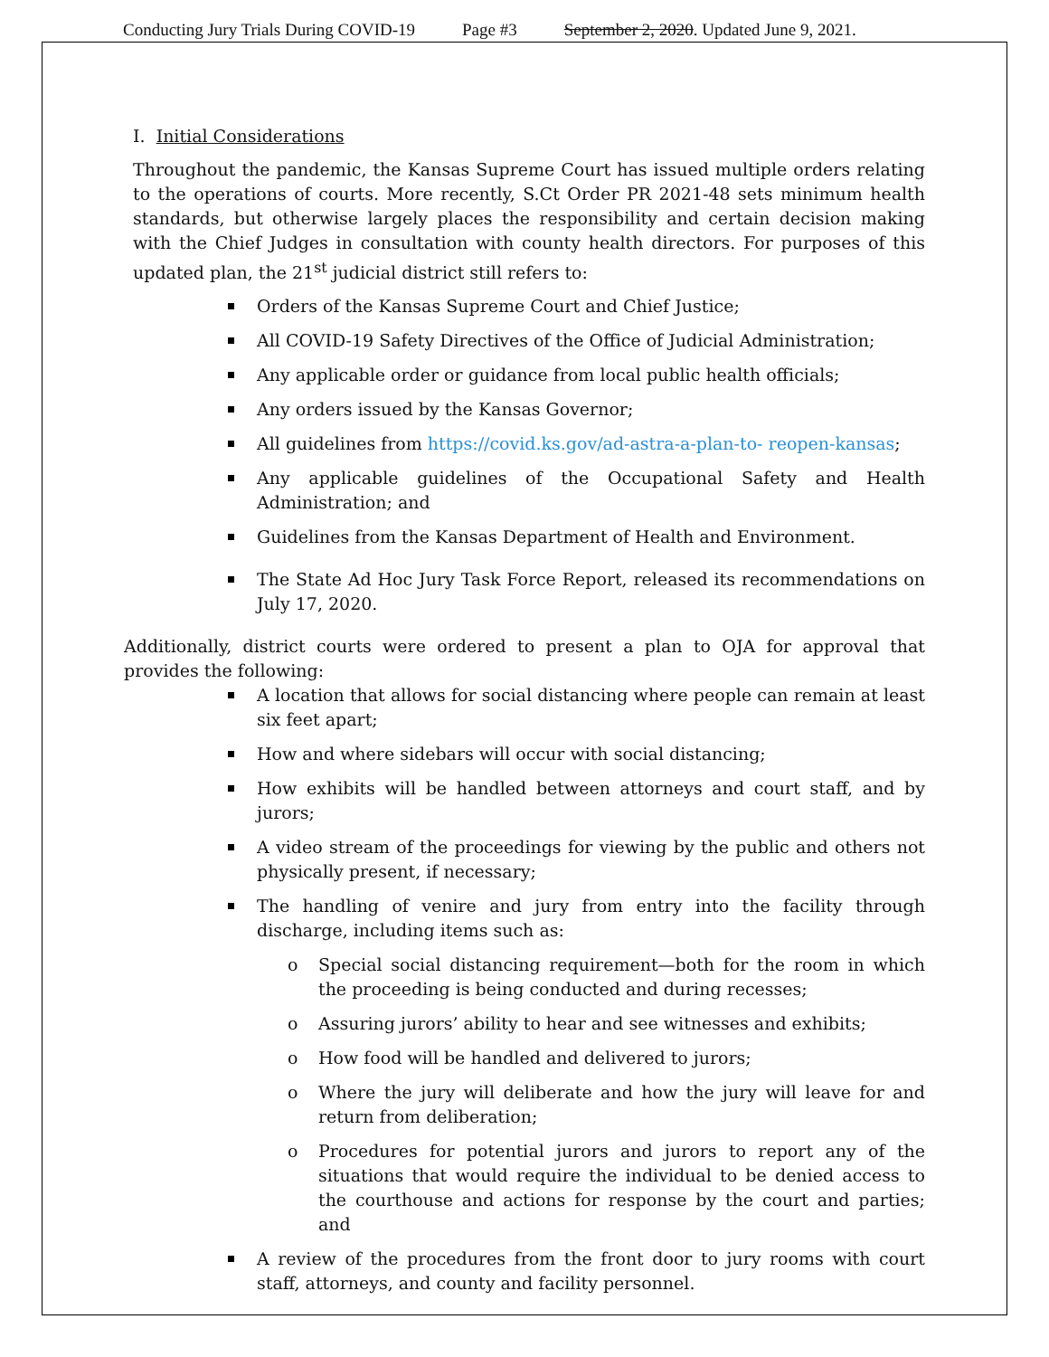Conducting Jury Trials During COVID-19 Page #3 September 2, 2020. Updated June 9, 2021.
I. Initial Considerations
Throughout the pandemic, the Kansas Supreme Court has issued multiple orders relating to the operations of courts. More recently, S.Ct Order PR 2021-48 sets minimum health standards, but otherwise largely places the responsibility and certain decision making with the Chief Judges in consultation with county health directors. For purposes of this updated plan, the 21<sup>st</sup> judicial district still refers to:
Orders of the Kansas Supreme Court and Chief Justice;
All COVID-19 Safety Directives of the Office of Judicial Administration;
Any applicable order or guidance from local public health officials;
Any orders issued by the Kansas Governor;
All guidelines from https://covid.ks.gov/ad-astra-a-plan-to- reopen-kansas;
Any applicable guidelines of the Occupational Safety and Health Administration; and
Guidelines from the Kansas Department of Health and Environment.
The State Ad Hoc Jury Task Force Report, released its recommendations on July 17, 2020.
Additionally, district courts were ordered to present a plan to OJA for approval that provides the following:
A location that allows for social distancing where people can remain at least six feet apart;
How and where sidebars will occur with social distancing;
How exhibits will be handled between attorneys and court staff, and by jurors;
A video stream of the proceedings for viewing by the public and others not physically present, if necessary;
The handling of venire and jury from entry into the facility through discharge, including items such as:
o Special social distancing requirement—both for the room in which the proceeding is being conducted and during recesses;
o Assuring jurors’ ability to hear and see witnesses and exhibits;
o How food will be handled and delivered to jurors;
o Where the jury will deliberate and how the jury will leave for and return from deliberation;
o Procedures for potential jurors and jurors to report any of the situations that would require the individual to be denied access to the courthouse and actions for response by the court and parties; and
A review of the procedures from the front door to jury rooms with court staff, attorneys, and county and facility personnel.